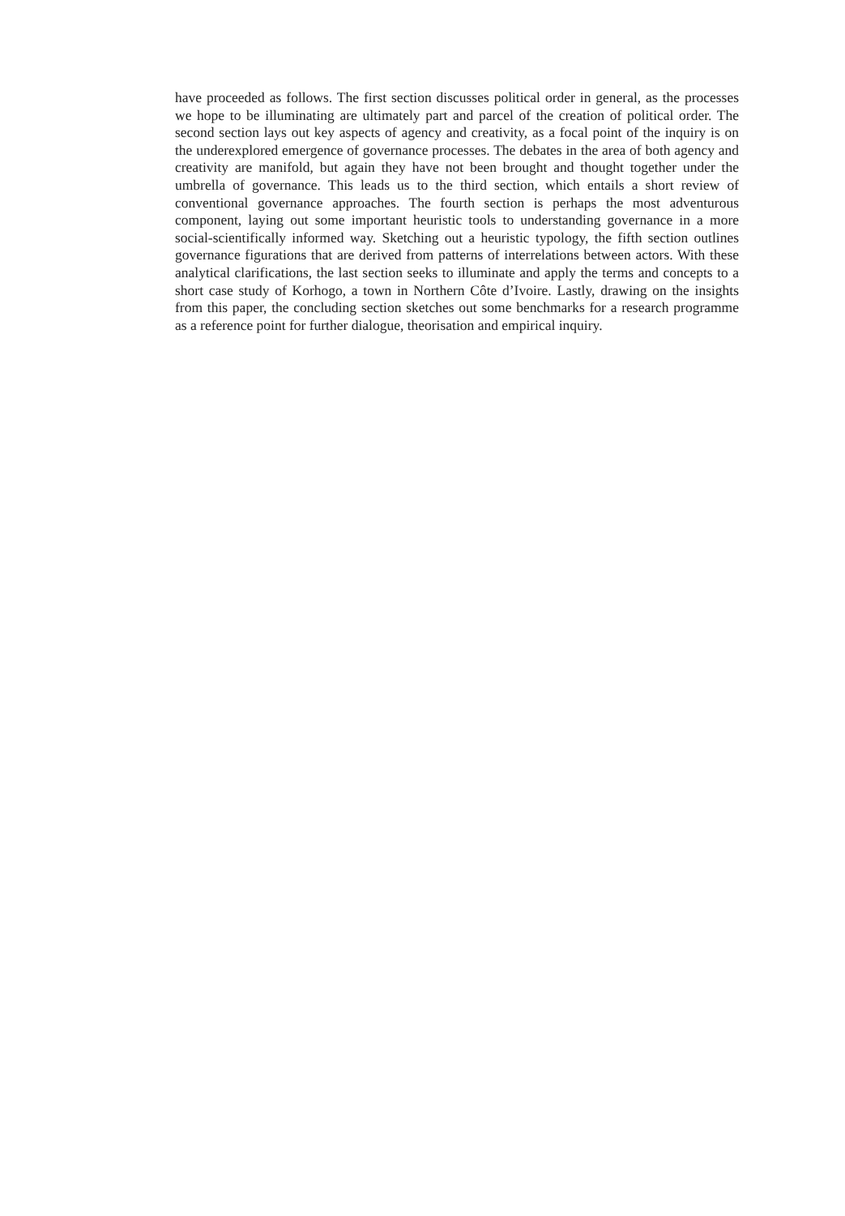have proceeded as follows. The first section discusses political order in general, as the processes we hope to be illuminating are ultimately part and parcel of the creation of political order. The second section lays out key aspects of agency and creativity, as a focal point of the inquiry is on the underexplored emergence of governance processes. The debates in the area of both agency and creativity are manifold, but again they have not been brought and thought together under the umbrella of governance. This leads us to the third section, which entails a short review of conventional governance approaches. The fourth section is perhaps the most adventurous component, laying out some important heuristic tools to understanding governance in a more social-scientifically informed way. Sketching out a heuristic typology, the fifth section outlines governance figurations that are derived from patterns of interrelations between actors. With these analytical clarifications, the last section seeks to illuminate and apply the terms and concepts to a short case study of Korhogo, a town in Northern Côte d’Ivoire. Lastly, drawing on the insights from this paper, the concluding section sketches out some benchmarks for a research programme as a reference point for further dialogue, theorisation and empirical inquiry.